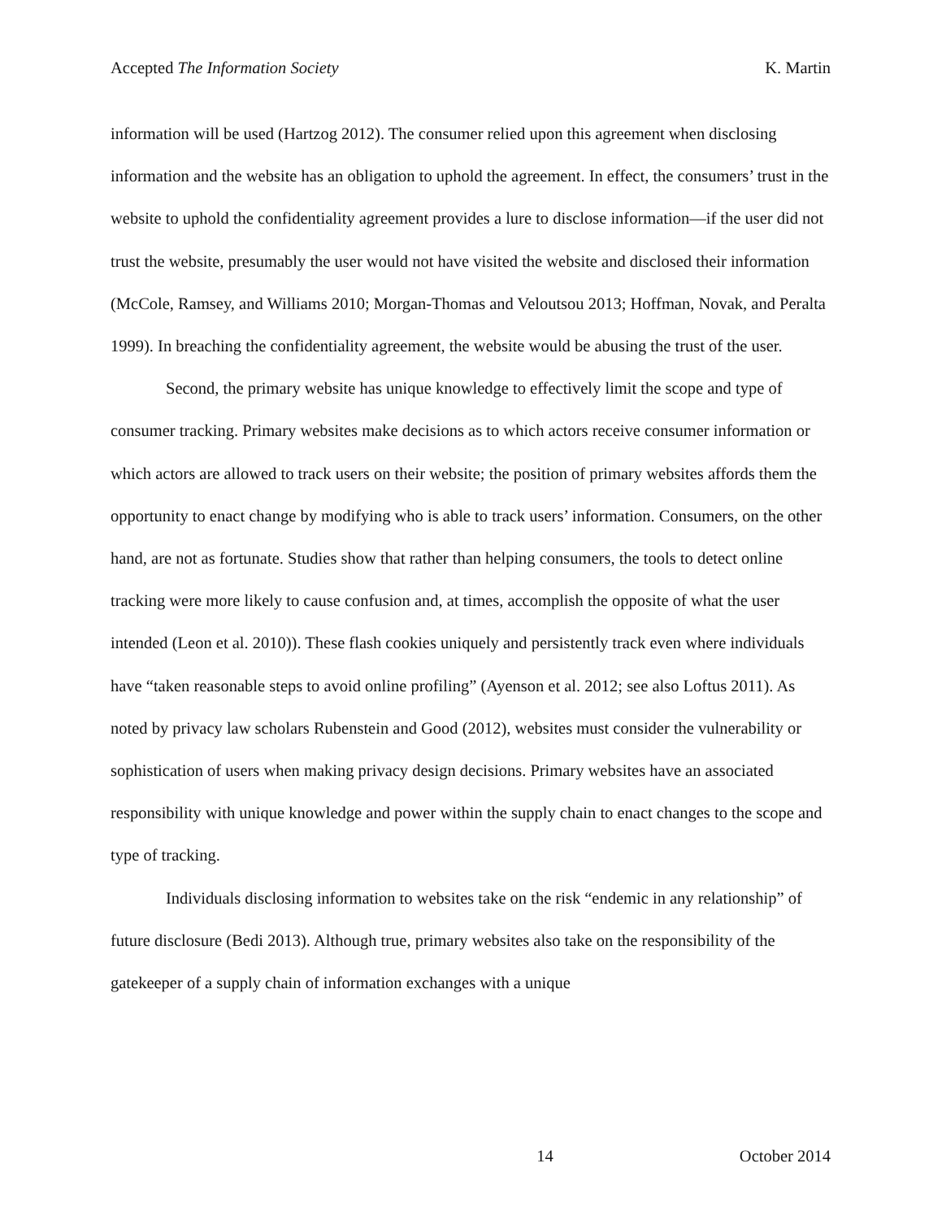Accepted The Information Society K. Martin
information will be used (Hartzog 2012). The consumer relied upon this agreement when disclosing information and the website has an obligation to uphold the agreement. In effect, the consumers’ trust in the website to uphold the confidentiality agreement provides a lure to disclose information—if the user did not trust the website, presumably the user would not have visited the website and disclosed their information (McCole, Ramsey, and Williams 2010; Morgan-Thomas and Veloutsou 2013; Hoffman, Novak, and Peralta 1999). In breaching the confidentiality agreement, the website would be abusing the trust of the user.
Second, the primary website has unique knowledge to effectively limit the scope and type of consumer tracking. Primary websites make decisions as to which actors receive consumer information or which actors are allowed to track users on their website; the position of primary websites affords them the opportunity to enact change by modifying who is able to track users’ information. Consumers, on the other hand, are not as fortunate. Studies show that rather than helping consumers, the tools to detect online tracking were more likely to cause confusion and, at times, accomplish the opposite of what the user intended (Leon et al. 2010)). These flash cookies uniquely and persistently track even where individuals have “taken reasonable steps to avoid online profiling” (Ayenson et al. 2012; see also Loftus 2011). As noted by privacy law scholars Rubenstein and Good (2012), websites must consider the vulnerability or sophistication of users when making privacy design decisions. Primary websites have an associated responsibility with unique knowledge and power within the supply chain to enact changes to the scope and type of tracking.
Individuals disclosing information to websites take on the risk “endemic in any relationship” of future disclosure (Bedi 2013). Although true, primary websites also take on the responsibility of the gatekeeper of a supply chain of information exchanges with a unique
14 October 2014